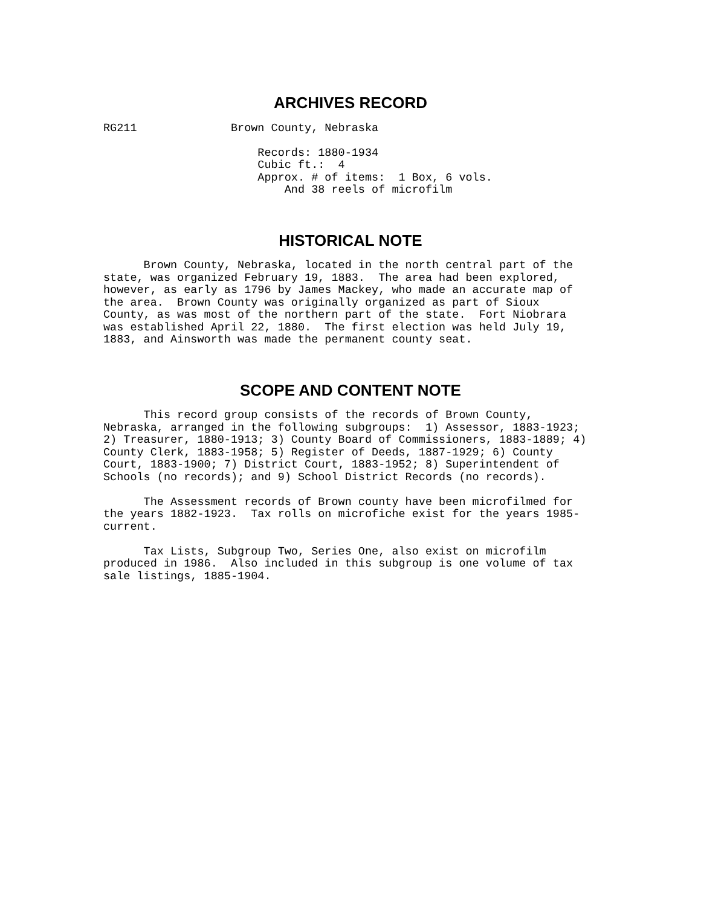ARCHIVES RECORD
RG211              Brown County, Nebraska

                       Records: 1880-1934
                       Cubic ft.:  4
                       Approx. # of items:  1 Box, 6 vols.
                           And 38 reels of microfilm
HISTORICAL NOTE
      Brown County, Nebraska, located in the north central part of the
state, was organized February 19, 1883.  The area had been explored,
however, as early as 1796 by James Mackey, who made an accurate map of
the area.  Brown County was originally organized as part of Sioux
County, as was most of the northern part of the state.  Fort Niobrara
was established April 22, 1880.  The first election was held July 19,
1883, and Ainsworth was made the permanent county seat.
SCOPE AND CONTENT NOTE
      This record group consists of the records of Brown County,
Nebraska, arranged in the following subgroups:  1) Assessor, 1883-1923;
2) Treasurer, 1880-1913; 3) County Board of Commissioners, 1883-1889; 4)
County Clerk, 1883-1958; 5) Register of Deeds, 1887-1929; 6) County
Court, 1883-1900; 7) District Court, 1883-1952; 8) Superintendent of
Schools (no records); and 9) School District Records (no records).

      The Assessment records of Brown county have been microfilmed for
the years 1882-1923.  Tax rolls on microfiche exist for the years 1985-
current.

      Tax Lists, Subgroup Two, Series One, also exist on microfilm
produced in 1986.  Also included in this subgroup is one volume of tax
sale listings, 1885-1904.